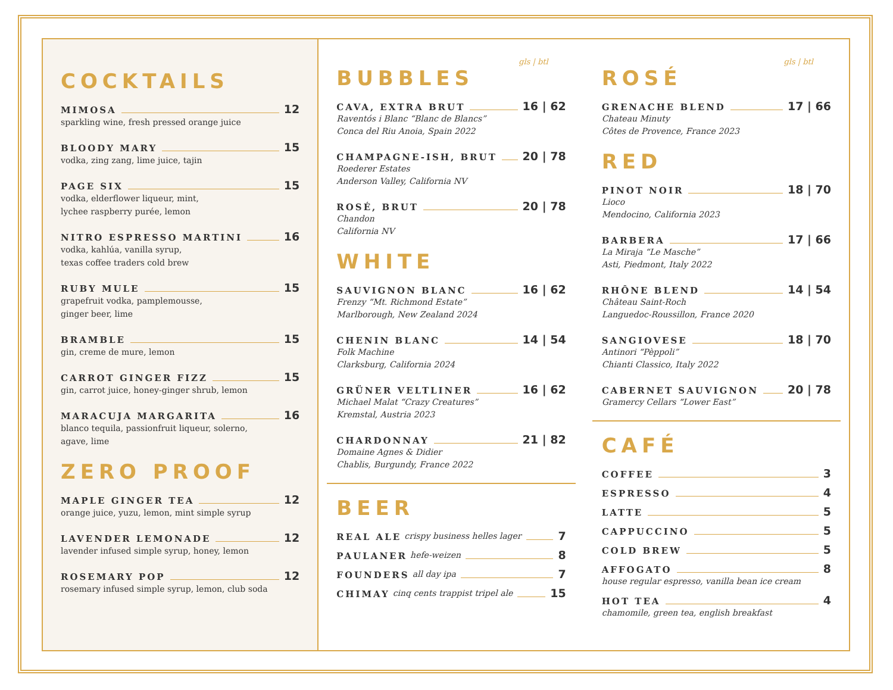COCKTAILS
MIMOSA 12
sparkling wine, fresh pressed orange juice
BLOODY MARY 15
vodka, zing zang, lime juice, tajin
PAGE SIX 15
vodka, elderflower liqueur, mint,
lychee raspberry purée, lemon
NITRO ESPRESSO MARTINI 16
vodka, kahlúa, vanilla syrup,
texas coffee traders cold brew
RUBY MULE 15
grapefruit vodka, pamplemousse,
ginger beer, lime
BRAMBLE 15
gin, creme de mure, lemon
CARROT GINGER FIZZ 15
gin, carrot juice, honey-ginger shrub, lemon
MARACUJA MARGARITA 16
blanco tequila, passionfruit liqueur, solerno,
agave, lime
ZERO PROOF
MAPLE GINGER TEA 12
orange juice, yuzu, lemon, mint simple syrup
LAVENDER LEMONADE 12
lavender infused simple syrup, honey, lemon
ROSEMARY POP 12
rosemary infused simple syrup, lemon, club soda
gls | btl
BUBBLES
CAVA, EXTRA BRUT 16 | 62
Raventós i Blanc “Blanc de Blancs”
Conca del Riu Anoia, Spain 2022
CHAMPAGNE-ISH, BRUT 20 | 78
Roederer Estates
Anderson Valley, California NV
ROSÉ, BRUT 20 | 78
Chandon
California NV
WHITE
SAUVIGNON BLANC 16 | 62
Frenzy “Mt. Richmond Estate”
Marlborough, New Zealand 2024
CHENIN BLANC 14 | 54
Folk Machine
Clarksburg, California 2024
GRÜNER VELTLINER 16 | 62
Michael Malat “Crazy Creatures”
Kremstal, Austria 2023
CHARDONNAY 21 | 82
Domaine Agnes & Didier
Chablis, Burgundy, France 2022
BEER
REAL ALE crispy business helles lager 7
PAULANER hefe-weizen 8
FOUNDERS all day ipa 7
CHIMAY cinq cents trappist tripel ale 15
gls | btl
ROSÉ
GRENACHE BLEND 17 | 66
Chateau Minuty
Côtes de Provence, France 2023
RED
PINOT NOIR 18 | 70
Lioco
Mendocino, California 2023
BARBERA 17 | 66
La Miraja “Le Masche”
Asti, Piedmont, Italy 2022
RHÔNE BLEND 14 | 54
Château Saint-Roch
Languedoc-Roussillon, France 2020
SANGIOVESE 18 | 70
Antinori “Pèppoli”
Chianti Classico, Italy 2022
CABERNET SAUVIGNON 20 | 78
Gramercy Cellars “Lower East”
CAFÉ
COFFEE 3
ESPRESSO 4
LATTE 5
CAPPUCCINO 5
COLD BREW 5
AFFOGATO 8
house regular espresso, vanilla bean ice cream
HOT TEA 4
chamomile, green tea, english breakfast